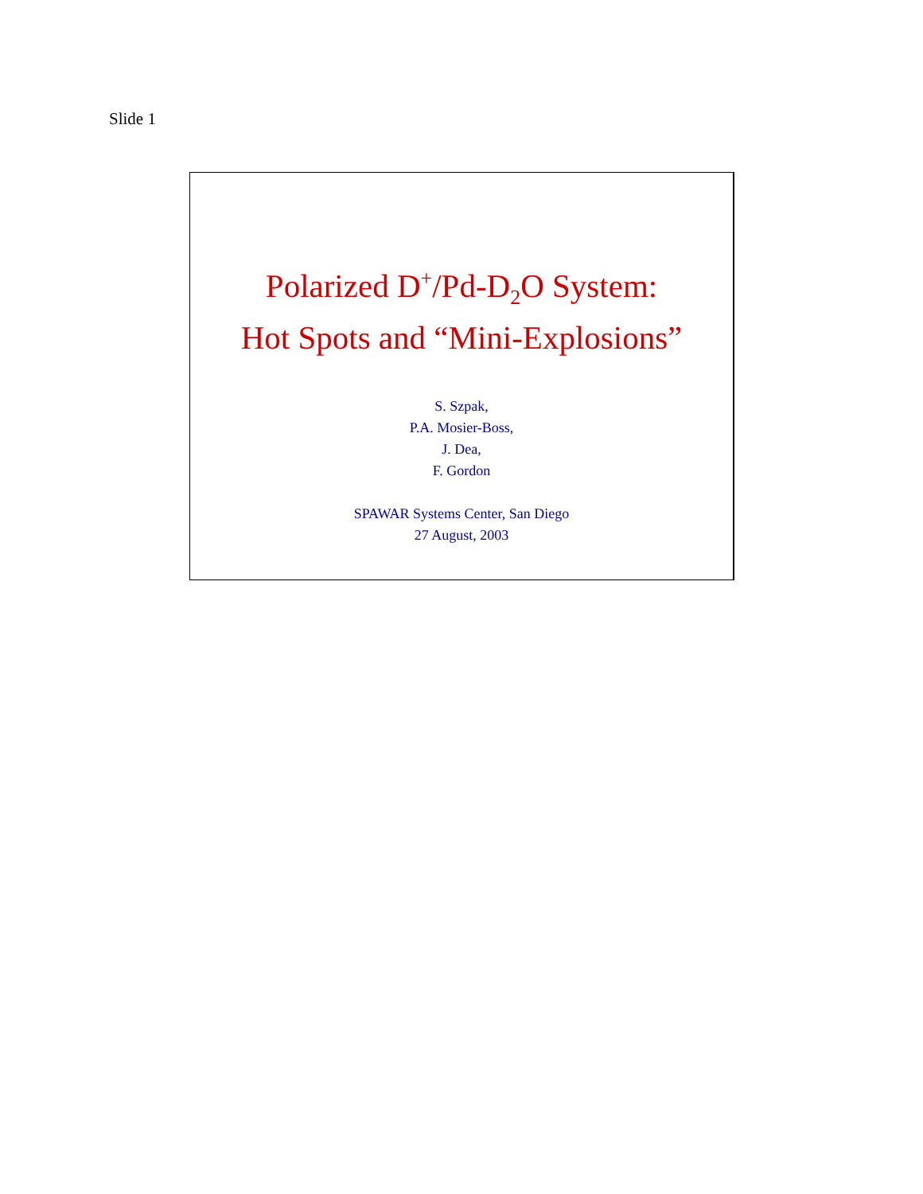Slide 1
Polarized D<sup>+</sup>/Pd-D<sub>2</sub>O System:
Hot Spots and “Mini-Explosions”
S. Szpak,
P.A. Mosier-Boss,
J. Dea,
F. Gordon
SPAWAR Systems Center, San Diego
27 August, 2003